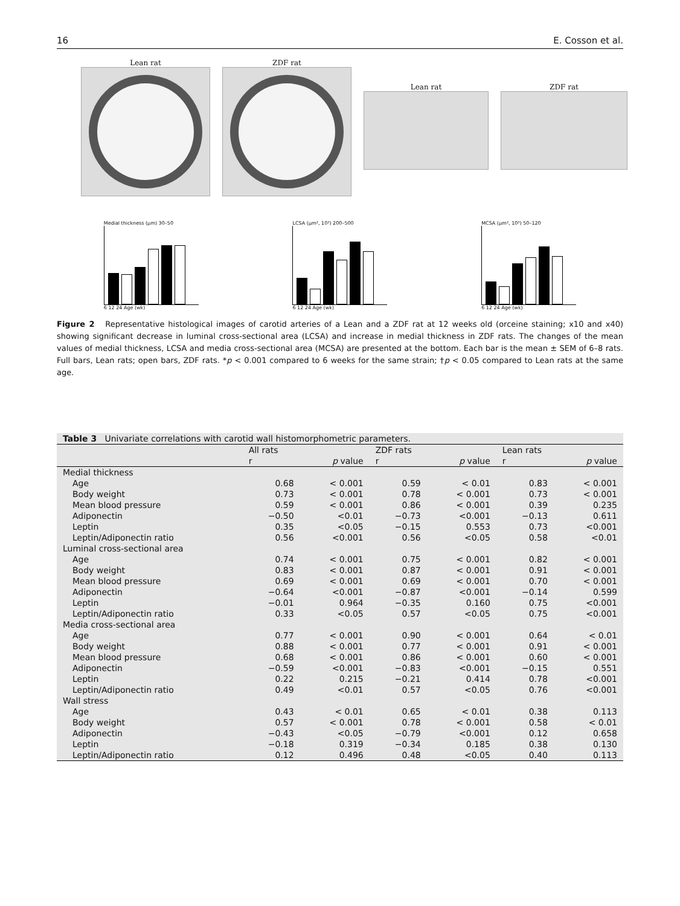16 E. Cosson et al.
Lean rat ZDF rat
Lean rat ZDF rat
Medial thickness (µm) 30–50
6 12 24 Age (wk)
LCSA (µm², 10³) 200–500
6 12 24 Age (wk)
MCSA (µm², 10³) 50–120
6 12 24 Age (wk)
Figure 2 Representative histological images of carotid arteries of a Lean and a ZDF rat at 12 weeks old (orceine staining; x10 and x40) showing significant decrease in luminal cross-sectional area (LCSA) and increase in medial thickness in ZDF rats. The changes of the mean values of medial thickness, LCSA and media cross-sectional area (MCSA) are presented at the bottom. Each bar is the mean ± SEM of 6–8 rats. Full bars, Lean rats; open bars, ZDF rats. *p < 0.001 compared to 6 weeks for the same strain; †p < 0.05 compared to Lean rats at the same age.
| Table 3 Univariate correlations with carotid wall histomorphometric parameters. | | | | | | |
| --- | --- | --- | --- | --- | --- | --- |
| | All rats | | ZDF rats | | Lean rats | |
| | r | p value | r | p value | r | p value |
| Medial thickness | | | | | | |
| Age | 0.68 | < 0.001 | 0.59 | < 0.01 | 0.83 | < 0.001 |
| Body weight | 0.73 | < 0.001 | 0.78 | < 0.001 | 0.73 | < 0.001 |
| Mean blood pressure | 0.59 | < 0.001 | 0.86 | < 0.001 | 0.39 | 0.235 |
| Adiponectin | −0.50 | <0.01 | −0.73 | <0.001 | −0.13 | 0.611 |
| Leptin | 0.35 | <0.05 | −0.15 | 0.553 | 0.73 | <0.001 |
| Leptin/Adiponectin ratio | 0.56 | <0.001 | 0.56 | <0.05 | 0.58 | <0.01 |
| Luminal cross-sectional area | | | | | | |
| Age | 0.74 | < 0.001 | 0.75 | < 0.001 | 0.82 | < 0.001 |
| Body weight | 0.83 | < 0.001 | 0.87 | < 0.001 | 0.91 | < 0.001 |
| Mean blood pressure | 0.69 | < 0.001 | 0.69 | < 0.001 | 0.70 | < 0.001 |
| Adiponectin | −0.64 | <0.001 | −0.87 | <0.001 | −0.14 | 0.599 |
| Leptin | −0.01 | 0.964 | −0.35 | 0.160 | 0.75 | <0.001 |
| Leptin/Adiponectin ratio | 0.33 | <0.05 | 0.57 | <0.05 | 0.75 | <0.001 |
| Media cross-sectional area | | | | | | |
| Age | 0.77 | < 0.001 | 0.90 | < 0.001 | 0.64 | < 0.01 |
| Body weight | 0.88 | < 0.001 | 0.77 | < 0.001 | 0.91 | < 0.001 |
| Mean blood pressure | 0.68 | < 0.001 | 0.86 | < 0.001 | 0.60 | < 0.001 |
| Adiponectin | −0.59 | <0.001 | −0.83 | <0.001 | −0.15 | 0.551 |
| Leptin | 0.22 | 0.215 | −0.21 | 0.414 | 0.78 | <0.001 |
| Leptin/Adiponectin ratio | 0.49 | <0.01 | 0.57 | <0.05 | 0.76 | <0.001 |
| Wall stress | | | | | | |
| Age | 0.43 | < 0.01 | 0.65 | < 0.01 | 0.38 | 0.113 |
| Body weight | 0.57 | < 0.001 | 0.78 | < 0.001 | 0.58 | < 0.01 |
| Adiponectin | −0.43 | <0.05 | −0.79 | <0.001 | 0.12 | 0.658 |
| Leptin | −0.18 | 0.319 | −0.34 | 0.185 | 0.38 | 0.130 |
| Leptin/Adiponectin ratio | 0.12 | 0.496 | 0.48 | <0.05 | 0.40 | 0.113 |